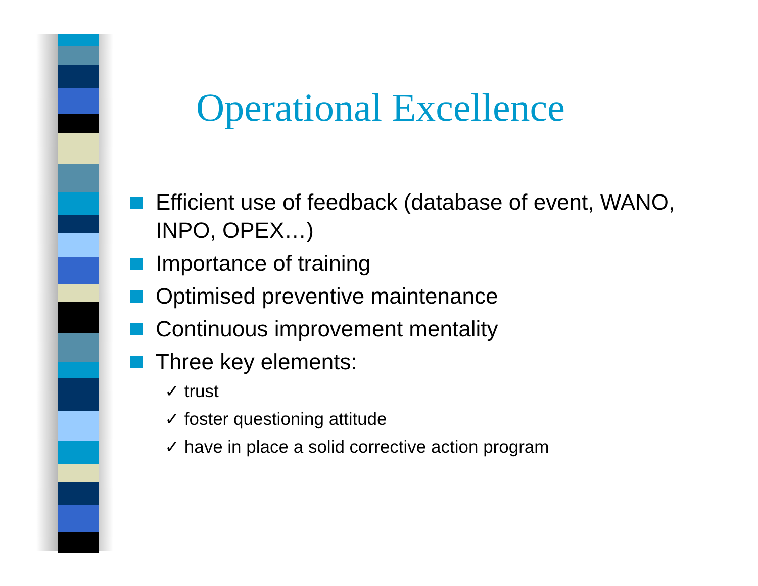Operational Excellence
Efficient use of feedback (database of event, WANO, INPO, OPEX…)
Importance of training
Optimised preventive maintenance
Continuous improvement mentality
Three key elements:
✓ trust
✓ foster questioning attitude
✓ have in place a solid corrective action program